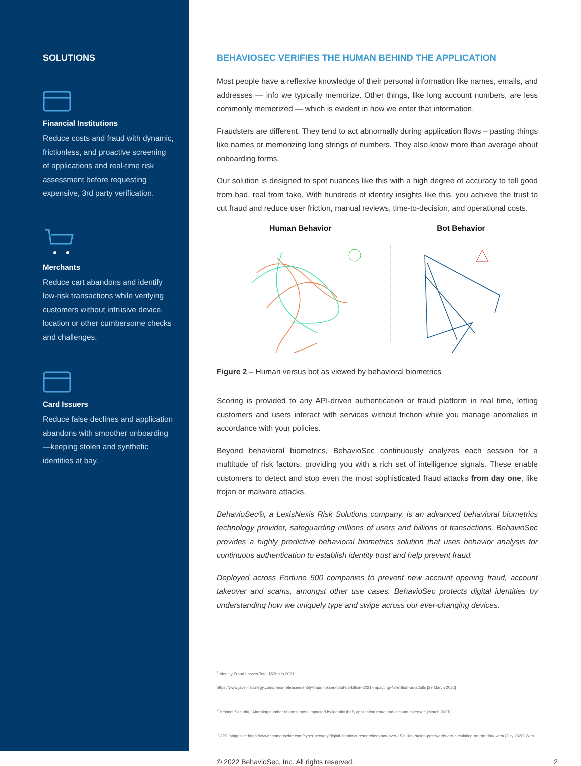SOLUTIONS
Financial Institutions
Reduce costs and fraud with dynamic, frictionless, and proactive screening of applications and real-time risk assessment before requesting expensive, 3rd party verification.
Merchants
Reduce cart abandons and identify low-risk transactions while verifying customers without intrusive device, location or other cumbersome checks and challenges.
Card Issuers
Reduce false declines and application abandons with smoother onboarding—keeping stolen and synthetic identities at bay.
BEHAVIOSEC VERIFIES THE HUMAN BEHIND THE APPLICATION
Most people have a reflexive knowledge of their personal information like names, emails, and addresses — info we typically memorize. Other things, like long account numbers, are less commonly memorized — which is evident in how we enter that information.
Fraudsters are different. They tend to act abnormally during application flows – pasting things like names or memorizing long strings of numbers. They also know more than average about onboarding forms.
Our solution is designed to spot nuances like this with a high degree of accuracy to tell good from bad, real from fake. With hundreds of identity insights like this, you achieve the trust to cut fraud and reduce user friction, manual reviews, time-to-decision, and operational costs.
Human Behavior Bot Behavior
Figure 2 – Human versus bot as viewed by behavioral biometrics
Scoring is provided to any API-driven authentication or fraud platform in real time, letting customers and users interact with services without friction while you manage anomalies in accordance with your policies.
Beyond behavioral biometrics, BehavioSec continuously analyzes each session for a multitude of risk factors, providing you with a rich set of intelligence signals. These enable customers to detect and stop even the most sophisticated fraud attacks from day one, like trojan or malware attacks.
BehavioSec®, a LexisNexis Risk Solutions company, is an advanced behavioral biometrics technology provider, safeguarding millions of users and billions of transactions. BehavioSec provides a highly predictive behavioral biometrics solution that uses behavior analysis for continuous authentication to establish identity trust and help prevent fraud.
Deployed across Fortune 500 companies to prevent new account opening fraud, account takeover and scams, amongst other use cases. BehavioSec protects digital identities by understanding how we uniquely type and swipe across our ever-changing devices.
<sup>1</sup> Identity Fraud Losses Total $52bn in 2021
https://www.javelinstrategy.com/press-release/identity-fraud-losses-total-52-billion-2021-impacting-42-million-us-adults [29 March 2022]
<sup>2</sup> Helpnet Security, "Alarming number of consumers impacted by identity theft, application fraud and account takeover" [March 2021]
<sup>3</sup> CPO Magazine https://www.cpomagazine.com/cyber-security/digital-shadows-researchers-say-over-15-billion-stolen-passwords-are-circulating-on-the-dark-web/ [July 2020] Web
© 2022 BehavioSec, Inc. All rights reserved. 2